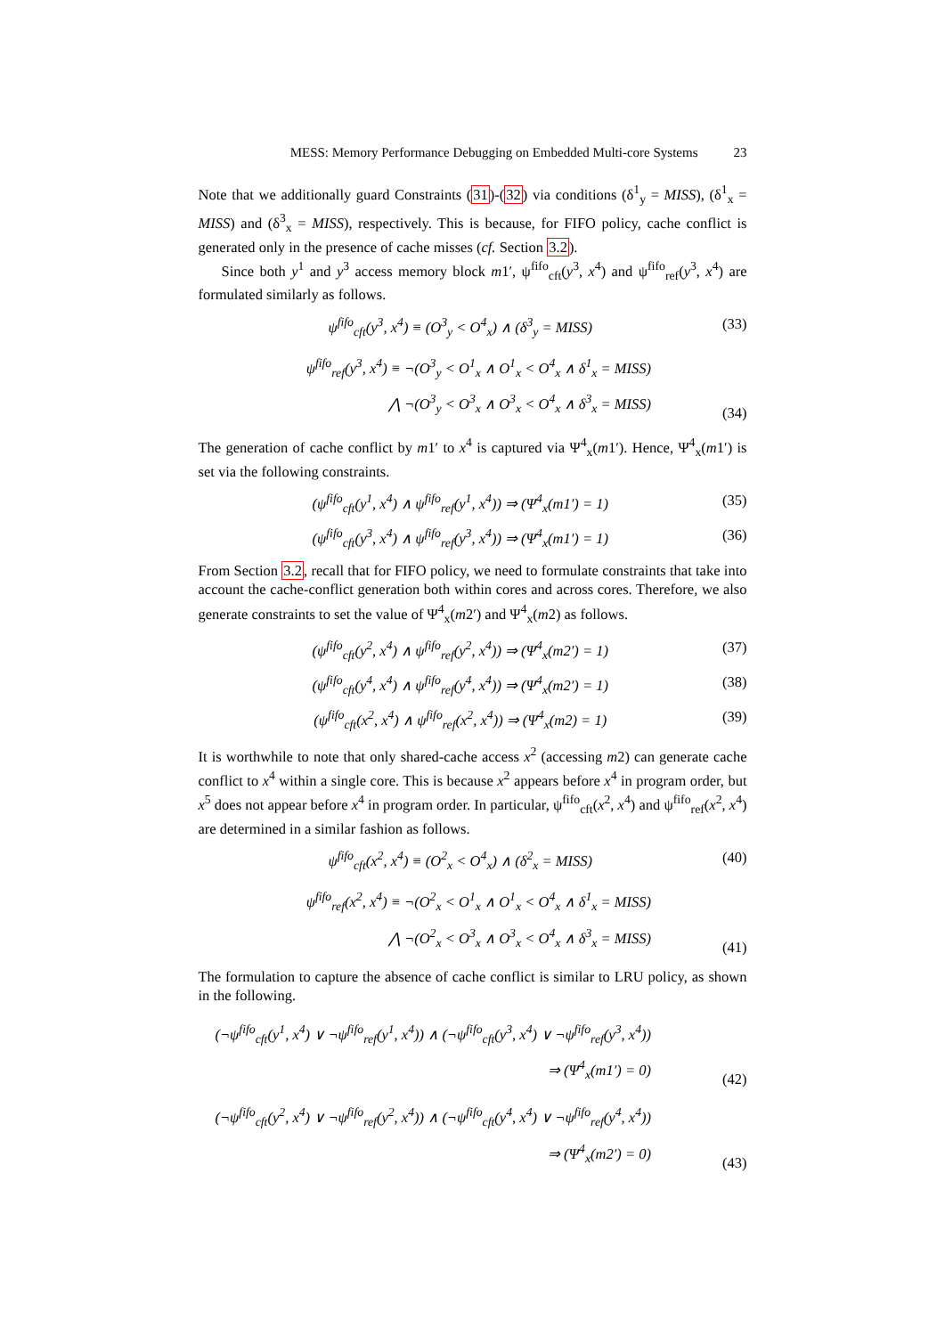MESS: Memory Performance Debugging on Embedded Multi-core Systems 23
Note that we additionally guard Constraints (31)-(32) via conditions (δ<sup>1</sup><sub>y</sub> = MISS), (δ<sup>1</sup><sub>x</sub> = MISS) and (δ<sup>3</sup><sub>x</sub> = MISS), respectively. This is because, for FIFO policy, cache conflict is generated only in the presence of cache misses (cf. Section 3.2).
Since both y<sup>1</sup> and y<sup>3</sup> access memory block m1′, ψ<sup>fifo</sup><sub>cft</sub>(y<sup>3</sup>, x<sup>4</sup>) and ψ<sup>fifo</sup><sub>ref</sub>(y<sup>3</sup>, x<sup>4</sup>) are formulated similarly as follows.
ψ<sup>fifo</sup><sub>cft</sub>(y<sup>3</sup>, x<sup>4</sup>) ≡ (O<sup>3</sup><sub>y</sub> < O<sup>4</sup><sub>x</sub>) ∧ (δ<sup>3</sup><sub>y</sub> = MISS) (33)
ψ<sup>fifo</sup><sub>ref</sub>(y<sup>3</sup>, x<sup>4</sup>) ≡ ¬(O<sup>3</sup><sub>y</sub> < O<sup>1</sup><sub>x</sub> ∧ O<sup>1</sup><sub>x</sub> < O<sup>4</sup><sub>x</sub> ∧ δ<sup>1</sup><sub>x</sub> = MISS)
⋀ ¬(O<sup>3</sup><sub>y</sub> < O<sup>3</sup><sub>x</sub> ∧ O<sup>3</sup><sub>x</sub> < O<sup>4</sup><sub>x</sub> ∧ δ<sup>3</sup><sub>x</sub> = MISS) (34)
The generation of cache conflict by m1′ to x<sup>4</sup> is captured via Ψ<sup>4</sup><sub>x</sub>(m1′). Hence, Ψ<sup>4</sup><sub>x</sub>(m1′) is set via the following constraints.
(ψ<sup>fifo</sup><sub>cft</sub>(y<sup>1</sup>, x<sup>4</sup>) ∧ ψ<sup>fifo</sup><sub>ref</sub>(y<sup>1</sup>, x<sup>4</sup>)) ⇒ (Ψ<sup>4</sup><sub>x</sub>(m1′) = 1) (35)
(ψ<sup>fifo</sup><sub>cft</sub>(y<sup>3</sup>, x<sup>4</sup>) ∧ ψ<sup>fifo</sup><sub>ref</sub>(y<sup>3</sup>, x<sup>4</sup>)) ⇒ (Ψ<sup>4</sup><sub>x</sub>(m1′) = 1) (36)
From Section 3.2, recall that for FIFO policy, we need to formulate constraints that take into account the cache-conflict generation both within cores and across cores. Therefore, we also generate constraints to set the value of Ψ<sup>4</sup><sub>x</sub>(m2′) and Ψ<sup>4</sup><sub>x</sub>(m2) as follows.
(ψ<sup>fifo</sup><sub>cft</sub>(y<sup>2</sup>, x<sup>4</sup>) ∧ ψ<sup>fifo</sup><sub>ref</sub>(y<sup>2</sup>, x<sup>4</sup>)) ⇒ (Ψ<sup>4</sup><sub>x</sub>(m2′) = 1) (37)
(ψ<sup>fifo</sup><sub>cft</sub>(y<sup>4</sup>, x<sup>4</sup>) ∧ ψ<sup>fifo</sup><sub>ref</sub>(y<sup>4</sup>, x<sup>4</sup>)) ⇒ (Ψ<sup>4</sup><sub>x</sub>(m2′) = 1) (38)
(ψ<sup>fifo</sup><sub>cft</sub>(x<sup>2</sup>, x<sup>4</sup>) ∧ ψ<sup>fifo</sup><sub>ref</sub>(x<sup>2</sup>, x<sup>4</sup>)) ⇒ (Ψ<sup>4</sup><sub>x</sub>(m2) = 1) (39)
It is worthwhile to note that only shared-cache access x<sup>2</sup> (accessing m2) can generate cache conflict to x<sup>4</sup> within a single core. This is because x<sup>2</sup> appears before x<sup>4</sup> in program order, but x<sup>5</sup> does not appear before x<sup>4</sup> in program order. In particular, ψ<sup>fifo</sup><sub>cft</sub>(x<sup>2</sup>, x<sup>4</sup>) and ψ<sup>fifo</sup><sub>ref</sub>(x<sup>2</sup>, x<sup>4</sup>) are determined in a similar fashion as follows.
ψ<sup>fifo</sup><sub>cft</sub>(x<sup>2</sup>, x<sup>4</sup>) ≡ (O<sup>2</sup><sub>x</sub> < O<sup>4</sup><sub>x</sub>) ∧ (δ<sup>2</sup><sub>x</sub> = MISS) (40)
ψ<sup>fifo</sup><sub>ref</sub>(x<sup>2</sup>, x<sup>4</sup>) ≡ ¬(O<sup>2</sup><sub>x</sub> < O<sup>1</sup><sub>x</sub> ∧ O<sup>1</sup><sub>x</sub> < O<sup>4</sup><sub>x</sub> ∧ δ<sup>1</sup><sub>x</sub> = MISS)
⋀ ¬(O<sup>2</sup><sub>x</sub> < O<sup>3</sup><sub>x</sub> ∧ O<sup>3</sup><sub>x</sub> < O<sup>4</sup><sub>x</sub> ∧ δ<sup>3</sup><sub>x</sub> = MISS) (41)
The formulation to capture the absence of cache conflict is similar to LRU policy, as shown in the following.
(¬ψ<sup>fifo</sup><sub>cft</sub>(y<sup>1</sup>, x<sup>4</sup>) ∨ ¬ψ<sup>fifo</sup><sub>ref</sub>(y<sup>1</sup>, x<sup>4</sup>)) ∧ (¬ψ<sup>fifo</sup><sub>cft</sub>(y<sup>3</sup>, x<sup>4</sup>) ∨ ¬ψ<sup>fifo</sup><sub>ref</sub>(y<sup>3</sup>, x<sup>4</sup>))
⇒ (Ψ<sup>4</sup><sub>x</sub>(m1′) = 0) (42)
(¬ψ<sup>fifo</sup><sub>cft</sub>(y<sup>2</sup>, x<sup>4</sup>) ∨ ¬ψ<sup>fifo</sup><sub>ref</sub>(y<sup>2</sup>, x<sup>4</sup>)) ∧ (¬ψ<sup>fifo</sup><sub>cft</sub>(y<sup>4</sup>, x<sup>4</sup>) ∨ ¬ψ<sup>fifo</sup><sub>ref</sub>(y<sup>4</sup>, x<sup>4</sup>))
⇒ (Ψ<sup>4</sup><sub>x</sub>(m2′) = 0) (43)